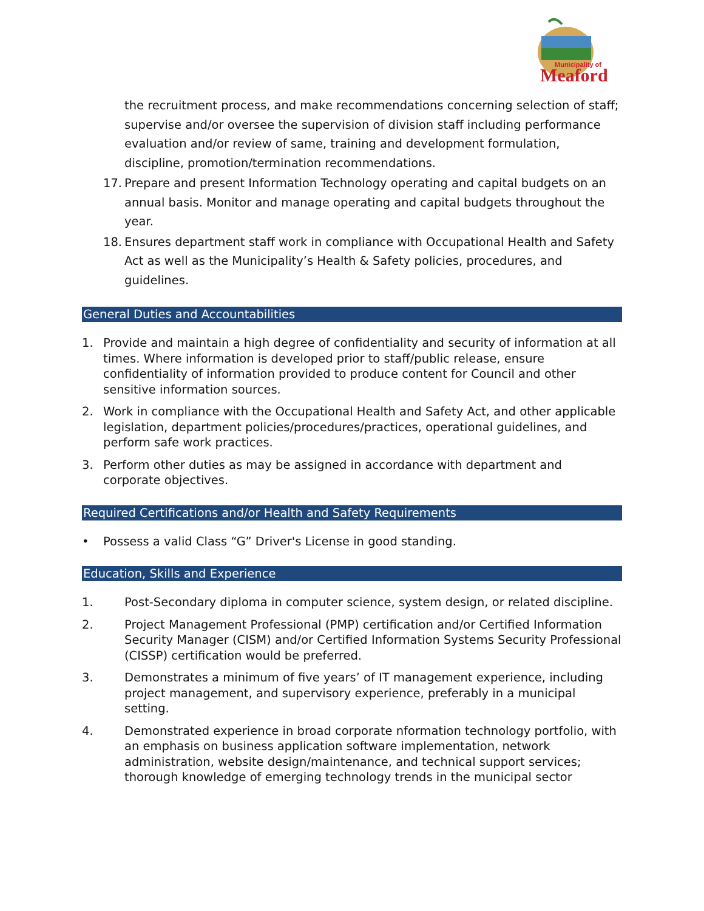Municipality of
Meaford
the recruitment process, and make recommendations concerning selection of staff; supervise and/or oversee the supervision of division staff including performance evaluation and/or review of same, training and development formulation, discipline, promotion/termination recommendations.
17.
Prepare and present Information Technology operating and capital budgets on an annual basis. Monitor and manage operating and capital budgets throughout the year.
18.
Ensures department staff work in compliance with Occupational Health and Safety Act as well as the Municipality’s Health & Safety policies, procedures, and guidelines.
General Duties and Accountabilities
1. Provide and maintain a high degree of confidentiality and security of information at all times. Where information is developed prior to staff/public release, ensure confidentiality of information provided to produce content for Council and other sensitive information sources.
2. Work in compliance with the Occupational Health and Safety Act, and other applicable legislation, department policies/procedures/practices, operational guidelines, and perform safe work practices.
3. Perform other duties as may be assigned in accordance with department and corporate objectives.
Required Certifications and/or Health and Safety Requirements
• Possess a valid Class “G” Driver's License in good standing.
Education, Skills and Experience
1. Post-Secondary diploma in computer science, system design, or related discipline.
2. Project Management Professional (PMP) certification and/or Certified Information Security Manager (CISM) and/or Certified Information Systems Security Professional (CISSP) certification would be preferred.
3. Demonstrates a minimum of five years’ of IT management experience, including project management, and supervisory experience, preferably in a municipal setting.
4. Demonstrated experience in broad corporate nformation technology portfolio, with an emphasis on business application software implementation, network administration, website design/maintenance, and technical support services; thorough knowledge of emerging technology trends in the municipal sector